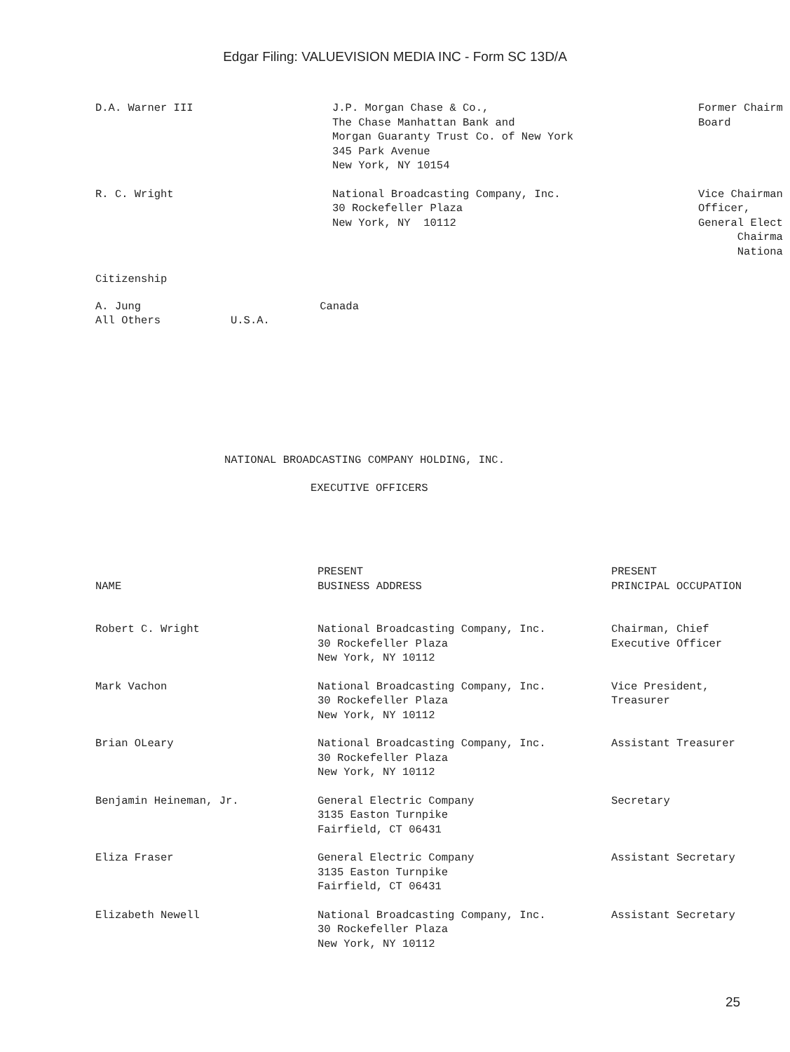Edgar Filing: VALUEVISION MEDIA INC - Form SC 13D/A
| D.A. Warner III | J.P. Morgan Chase & Co., The Chase Manhattan Bank and Morgan Guaranty Trust Co. of New York 345 Park Avenue New York, NY 10154 | Former Chairm Board |
| R. C. Wright | National Broadcasting Company, Inc. 30 Rockefeller Plaza New York, NY 10112 | Vice Chairman Officer, General Elect Chairma Nationa |
Citizenship
A. Jung Canada
All Others U.S.A.
NATIONAL BROADCASTING COMPANY HOLDING, INC.
EXECUTIVE OFFICERS
| NAME | PRESENT BUSINESS ADDRESS | PRESENT PRINCIPAL OCCUPATION |
| --- | --- | --- |
| Robert C. Wright | National Broadcasting Company, Inc. 30 Rockefeller Plaza New York, NY 10112 | Chairman, Chief Executive Officer |
| Mark Vachon | National Broadcasting Company, Inc. 30 Rockefeller Plaza New York, NY 10112 | Vice President, Treasurer |
| Brian OLeary | National Broadcasting Company, Inc. 30 Rockefeller Plaza New York, NY 10112 | Assistant Treasurer |
| Benjamin Heineman, Jr. | General Electric Company 3135 Easton Turnpike Fairfield, CT 06431 | Secretary |
| Eliza Fraser | General Electric Company 3135 Easton Turnpike Fairfield, CT 06431 | Assistant Secretary |
| Elizabeth Newell | National Broadcasting Company, Inc. 30 Rockefeller Plaza New York, NY 10112 | Assistant Secretary |
25